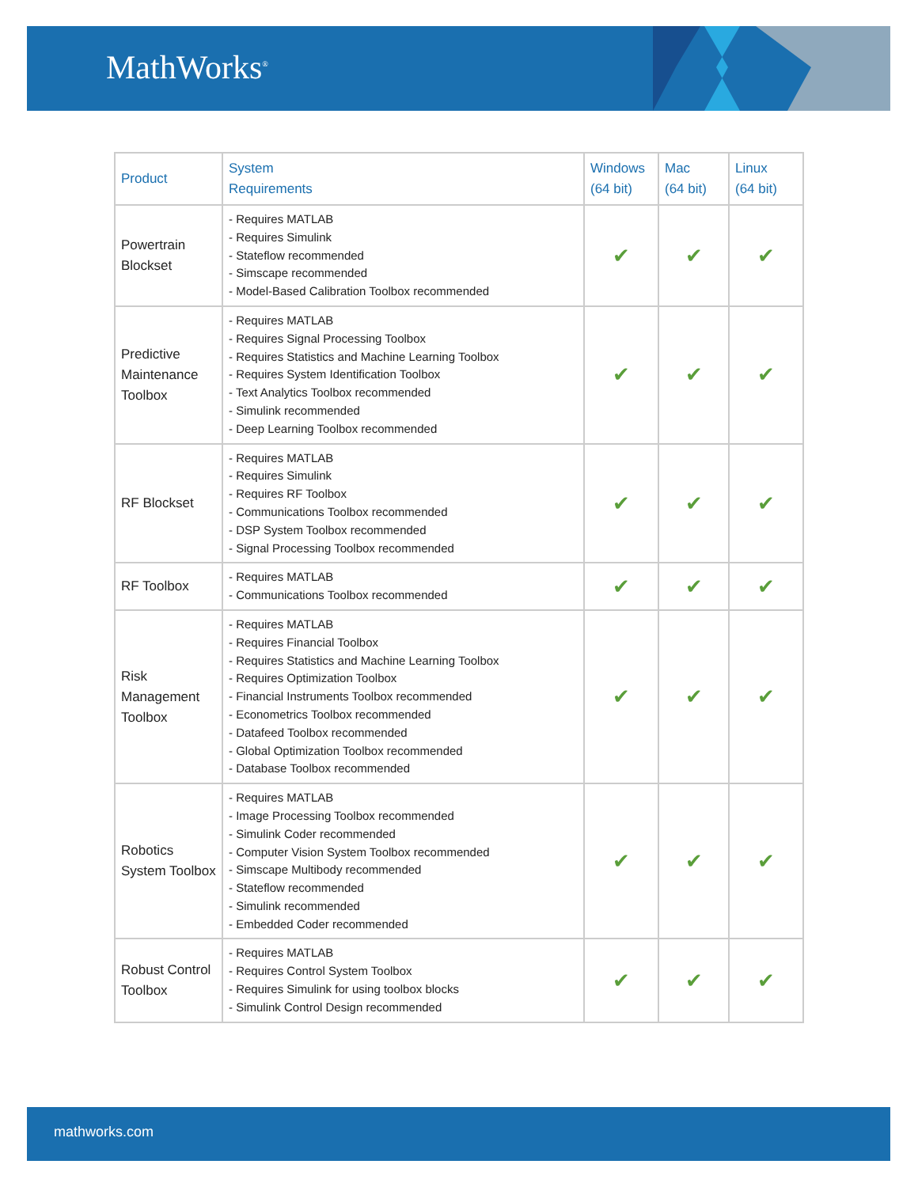MathWorks<sup>®</sup>
| Product | System Requirements | Windows (64 bit) | Mac (64 bit) | Linux (64 bit) |
| --- | --- | --- | --- | --- |
| Powertrain Blockset | - Requires MATLAB - Requires Simulink - Stateflow recommended - Simscape recommended - Model-Based Calibration Toolbox recommended | ✔ | ✔ | ✔ |
| Predictive Maintenance Toolbox | - Requires MATLAB - Requires Signal Processing Toolbox - Requires Statistics and Machine Learning Toolbox - Requires System Identification Toolbox - Text Analytics Toolbox recommended - Simulink recommended - Deep Learning Toolbox recommended | ✔ | ✔ | ✔ |
| RF Blockset | - Requires MATLAB - Requires Simulink - Requires RF Toolbox - Communications Toolbox recommended - DSP System Toolbox recommended - Signal Processing Toolbox recommended | ✔ | ✔ | ✔ |
| RF Toolbox | - Requires MATLAB - Communications Toolbox recommended | ✔ | ✔ | ✔ |
| Risk Management Toolbox | - Requires MATLAB - Requires Financial Toolbox - Requires Statistics and Machine Learning Toolbox - Requires Optimization Toolbox - Financial Instruments Toolbox recommended - Econometrics Toolbox recommended - Datafeed Toolbox recommended - Global Optimization Toolbox recommended - Database Toolbox recommended | ✔ | ✔ | ✔ |
| Robotics System Toolbox | - Requires MATLAB - Image Processing Toolbox recommended - Simulink Coder recommended - Computer Vision System Toolbox recommended - Simscape Multibody recommended - Stateflow recommended - Simulink recommended - Embedded Coder recommended | ✔ | ✔ | ✔ |
| Robust Control Toolbox | - Requires MATLAB - Requires Control System Toolbox - Requires Simulink for using toolbox blocks - Simulink Control Design recommended | ✔ | ✔ | ✔ |
mathworks.com